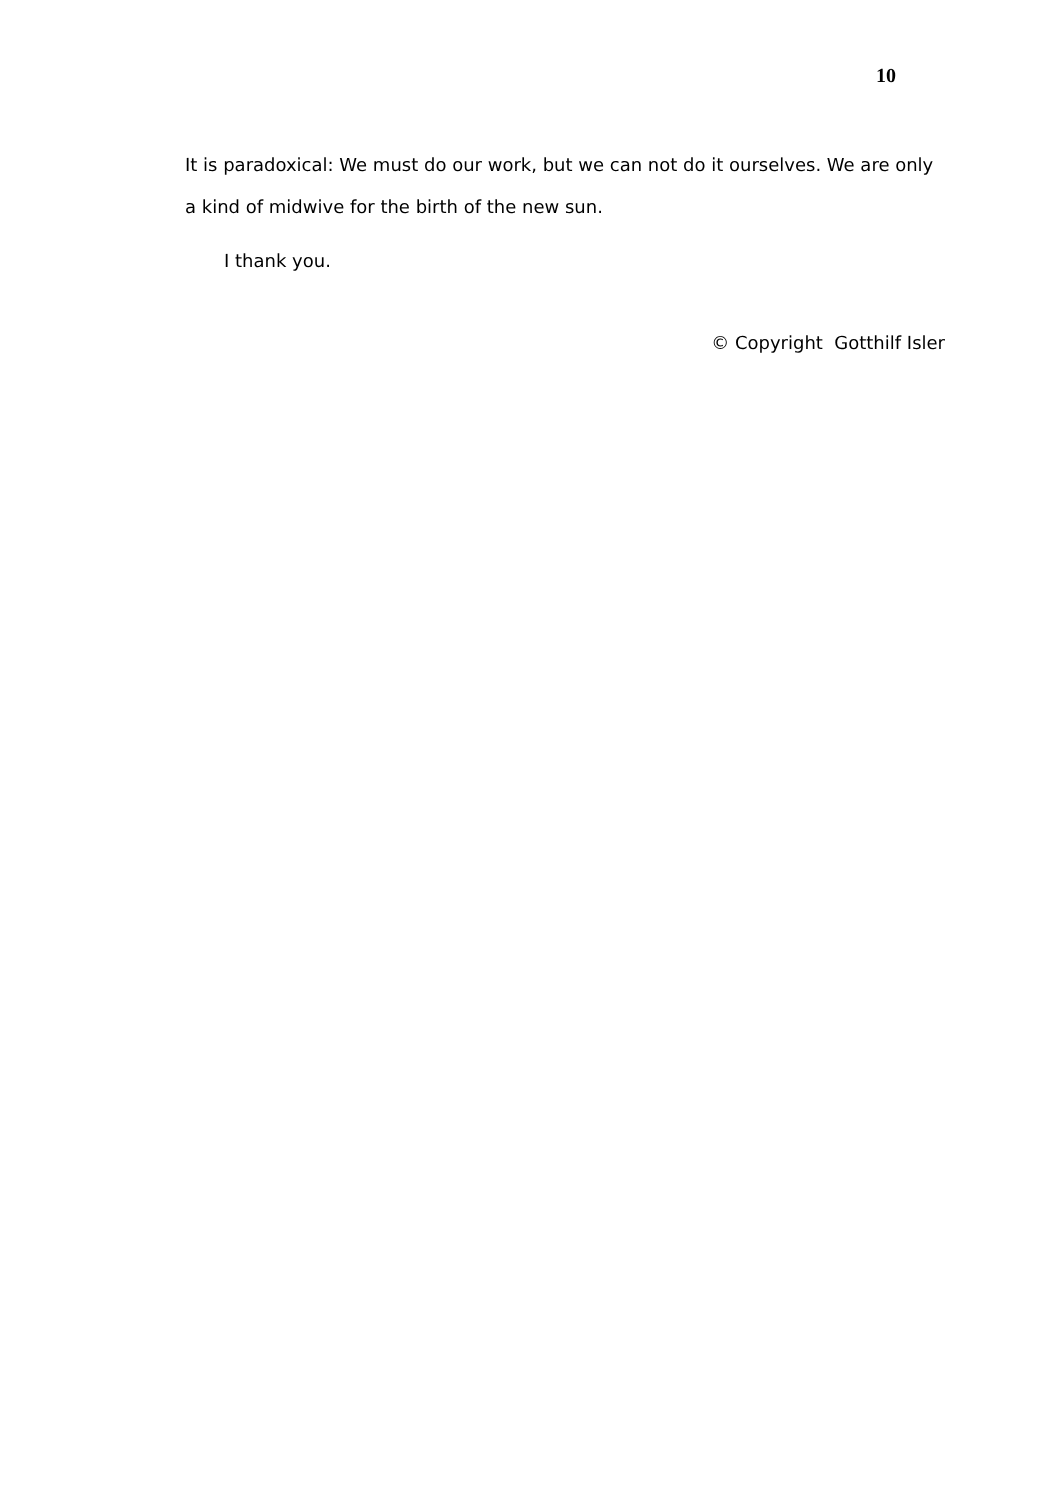10
It is paradoxical: We must do our work, but we can not do it ourselves. We are only a kind of midwive for the birth of the new sun.
I thank you.
© Copyright Gotthilf Isler